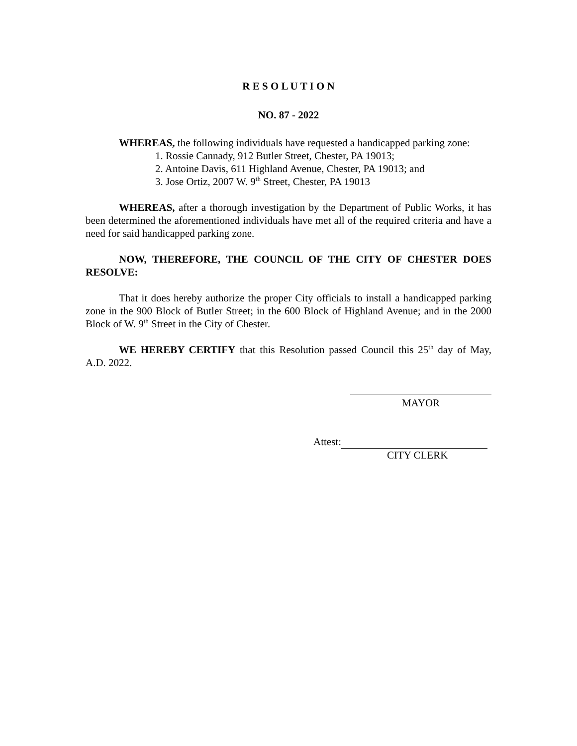R E S O L U T I O N
NO. 87 - 2022
WHEREAS, the following individuals have requested a handicapped parking zone:
1. Rossie Cannady, 912 Butler Street, Chester, PA 19013;
2. Antoine Davis, 611 Highland Avenue, Chester, PA 19013; and
3. Jose Ortiz, 2007 W. 9<sup>th</sup> Street, Chester, PA 19013
WHEREAS, after a thorough investigation by the Department of Public Works, it has been determined the aforementioned individuals have met all of the required criteria and have a need for said handicapped parking zone.
NOW, THEREFORE, THE COUNCIL OF THE CITY OF CHESTER DOES RESOLVE:
That it does hereby authorize the proper City officials to install a handicapped parking zone in the 900 Block of Butler Street; in the 600 Block of Highland Avenue; and in the 2000 Block of W. 9<sup>th</sup> Street in the City of Chester.
WE HEREBY CERTIFY that this Resolution passed Council this 25<sup>th</sup> day of May, A.D. 2022.
MAYOR
Attest:
CITY CLERK